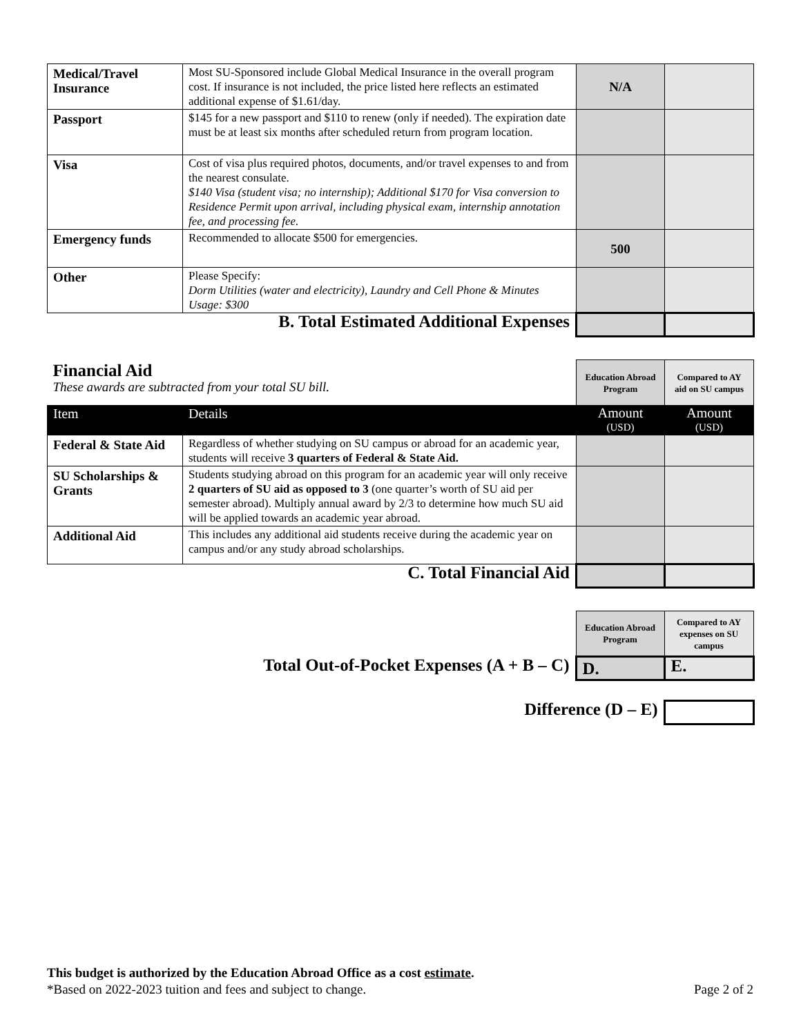| Medical/Travel Insurance | Most SU-Sponsored include Global Medical Insurance in the overall program cost. If insurance is not included, the price listed here reflects an estimated additional expense of $1.61/day. | N/A | |
| Passport | $145 for a new passport and $110 to renew (only if needed). The expiration date must be at least six months after scheduled return from program location. | | |
| Visa | Cost of visa plus required photos, documents, and/or travel expenses to and from the nearest consulate. $140 Visa (student visa; no internship); Additional $170 for Visa conversion to Residence Permit upon arrival, including physical exam, internship annotation fee, and processing fee. | | |
| Emergency funds | Recommended to allocate $500 for emergencies. | 500 | |
| Other | Please Specify: Dorm Utilities (water and electricity), Laundry and Cell Phone & Minutes Usage: $300 | | |
| B. Total Estimated Additional Expenses | | | |
| Financial Aid These awards are subtracted from your total SU bill. | | Education Abroad Program | Compared to AY aid on SU campus |
| Item | Details | Amount (USD) | Amount (USD) |
| Federal & State Aid | Regardless of whether studying on SU campus or abroad for an academic year, students will receive 3 quarters of Federal & State Aid. | | |
| SU Scholarships & Grants | Students studying abroad on this program for an academic year will only receive 2 quarters of SU aid as opposed to 3 (one quarter’s worth of SU aid per semester abroad). Multiply annual award by 2/3 to determine how much SU aid will be applied towards an academic year abroad. | | |
| Additional Aid | This includes any additional aid students receive during the academic year on campus and/or any study abroad scholarships. | | |
| C. Total Financial Aid | | | |
| | Education Abroad Program | Compared to AY expenses on SU campus |
| Total Out-of-Pocket Expenses (A + B – C) | D. | E. |
| Difference (D – E) | | |
This budget is authorized by the Education Abroad Office as a cost estimate.
*Based on 2022-2023 tuition and fees and subject to change. Page 2 of 2